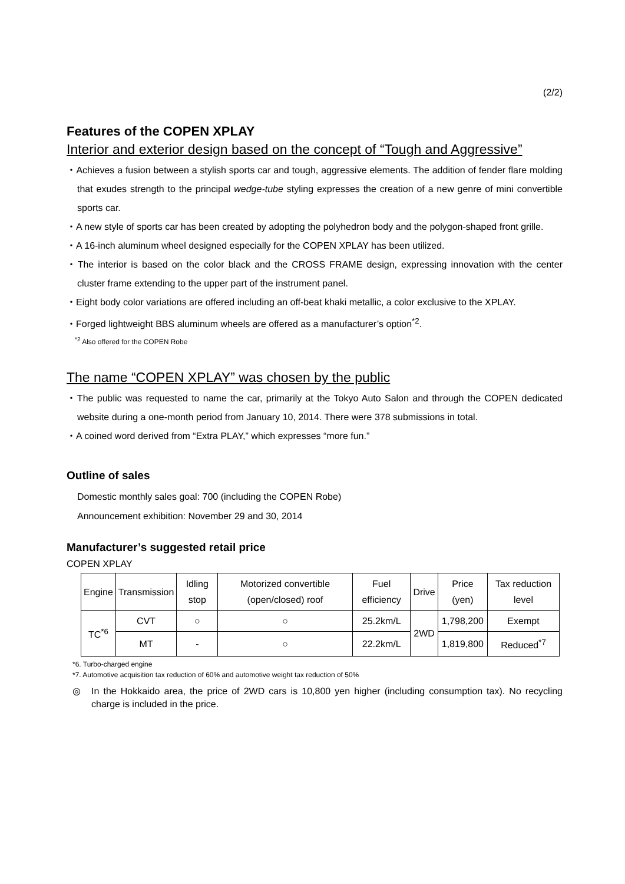(2/2)
Features of the COPEN XPLAY
Interior and exterior design based on the concept of “Tough and Aggressive”
・Achieves a fusion between a stylish sports car and tough, aggressive elements. The addition of fender flare molding that exudes strength to the principal wedge-tube styling expresses the creation of a new genre of mini convertible sports car.
・A new style of sports car has been created by adopting the polyhedron body and the polygon-shaped front grille.
・A 16-inch aluminum wheel designed especially for the COPEN XPLAY has been utilized.
・The interior is based on the color black and the CROSS FRAME design, expressing innovation with the center cluster frame extending to the upper part of the instrument panel.
・Eight body color variations are offered including an off-beat khaki metallic, a color exclusive to the XPLAY.
・Forged lightweight BBS aluminum wheels are offered as a manufacturer’s option<sup>*2</sup>.
<sup>*2</sup> Also offered for the COPEN Robe
The name “COPEN XPLAY” was chosen by the public
・The public was requested to name the car, primarily at the Tokyo Auto Salon and through the COPEN dedicated website during a one-month period from January 10, 2014. There were 378 submissions in total.
・A coined word derived from “Extra PLAY,” which expresses “more fun.”
Outline of sales
Domestic monthly sales goal: 700 (including the COPEN Robe)
Announcement exhibition: November 29 and 30, 2014
Manufacturer’s suggested retail price
COPEN XPLAY
| Engine | Transmission | Idling stop | Motorized convertible (open/closed) roof | Fuel efficiency | Drive | Price (yen) | Tax reduction level |
| TC<sup>*6</sup> | CVT | ○ | ○ | 25.2km/L | 2WD | 1,798,200 | Exempt |
| | MT | - | ○ | 22.2km/L | | 1,819,800 | Reduced<sup>*7</sup> |
*6. Turbo-charged engine
*7. Automotive acquisition tax reduction of 60% and automotive weight tax reduction of 50%
◎ In the Hokkaido area, the price of 2WD cars is 10,800 yen higher (including consumption tax). No recycling charge is included in the price.